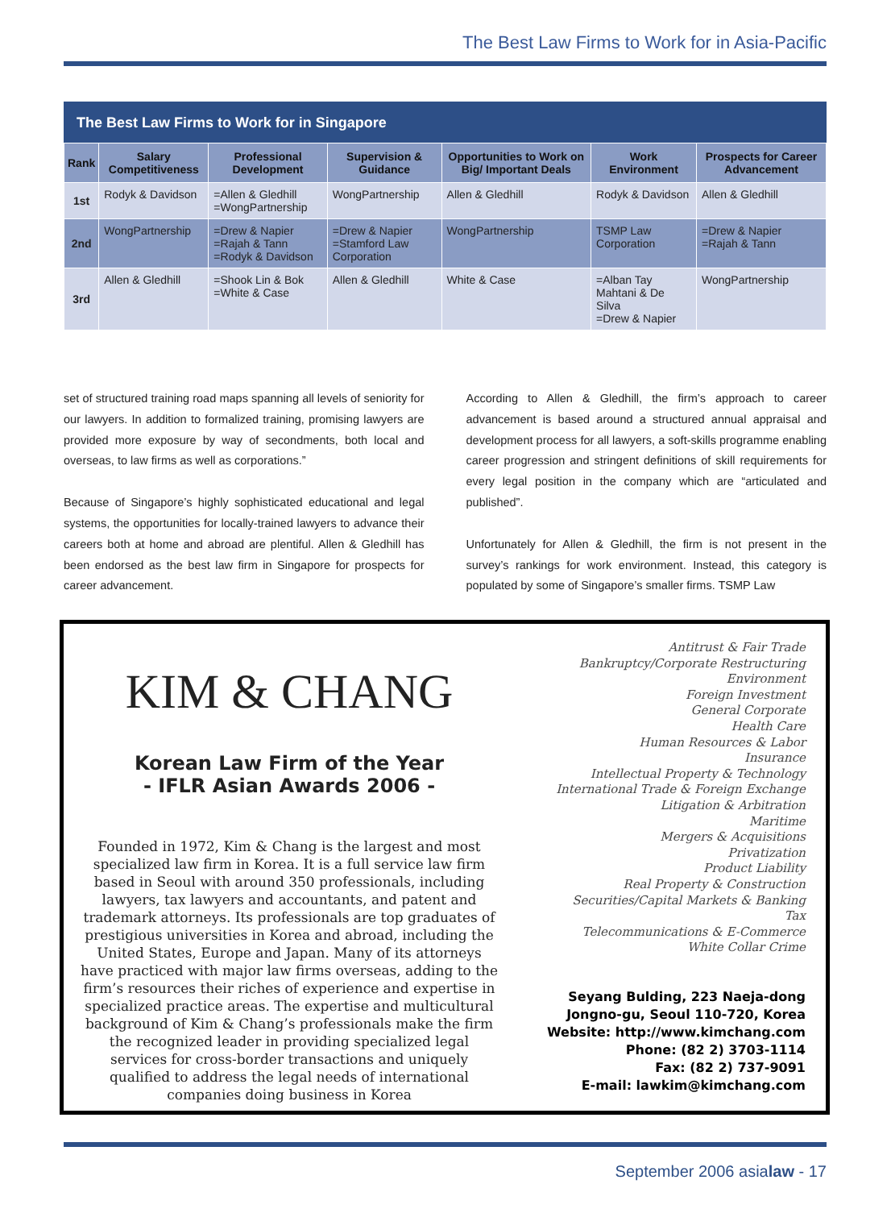The Best Law Firms to Work for in Asia-Pacific
The Best Law Firms to Work for in Singapore
| Rank | Salary Competitiveness | Professional Development | Supervision & Guidance | Opportunities to Work on Big/ Important Deals | Work Environment | Prospects for Career Advancement |
| --- | --- | --- | --- | --- | --- | --- |
| 1st | Rodyk & Davidson | =Allen & Gledhill =WongPartnership | WongPartnership | Allen & Gledhill | Rodyk & Davidson | Allen & Gledhill |
| 2nd | WongPartnership | =Drew & Napier =Rajah & Tann =Rodyk & Davidson | =Drew & Napier =Stamford Law Corporation | WongPartnership | TSMP Law Corporation | =Drew & Napier =Rajah & Tann |
| 3rd | Allen & Gledhill | =Shook Lin & Bok =White & Case | Allen & Gledhill | White & Case | =Alban Tay Mahtani & De Silva =Drew & Napier | WongPartnership |
set of structured training road maps spanning all levels of seniority for our lawyers. In addition to formalized training, promising lawyers are provided more exposure by way of secondments, both local and overseas, to law firms as well as corporations.”
Because of Singapore’s highly sophisticated educational and legal systems, the opportunities for locally-trained lawyers to advance their careers both at home and abroad are plentiful. Allen & Gledhill has been endorsed as the best law firm in Singapore for prospects for career advancement.
According to Allen & Gledhill, the firm’s approach to career advancement is based around a structured annual appraisal and development process for all lawyers, a soft-skills programme enabling career progression and stringent definitions of skill requirements for every legal position in the company which are “articulated and published”.
Unfortunately for Allen & Gledhill, the firm is not present in the survey’s rankings for work environment. Instead, this category is populated by some of Singapore’s smaller firms. TSMP Law
KIM & CHANG
Korean Law Firm of the Year
- IFLR Asian Awards 2006 -
Founded in 1972, Kim & Chang is the largest and most specialized law firm in Korea. It is a full service law firm based in Seoul with around 350 professionals, including lawyers, tax lawyers and accountants, and patent and trademark attorneys. Its professionals are top graduates of prestigious universities in Korea and abroad, including the United States, Europe and Japan. Many of its attorneys have practiced with major law firms overseas, adding to the firm’s resources their riches of experience and expertise in specialized practice areas. The expertise and multicultural background of Kim & Chang’s professionals make the firm the recognized leader in providing specialized legal services for cross-border transactions and uniquely qualified to address the legal needs of international companies doing business in Korea
Antitrust & Fair Trade
Bankruptcy/Corporate Restructuring
Environment
Foreign Investment
General Corporate
Health Care
Human Resources & Labor
Insurance
Intellectual Property & Technology
International Trade & Foreign Exchange
Litigation & Arbitration
Maritime
Mergers & Acquisitions
Privatization
Product Liability
Real Property & Construction
Securities/Capital Markets & Banking
Tax
Telecommunications & E-Commerce
White Collar Crime
Seyang Bulding, 223 Naeja-dong
Jongno-gu, Seoul 110-720, Korea
Website: http://www.kimchang.com
Phone: (82 2) 3703-1114
Fax: (82 2) 737-9091
E-mail: lawkim@kimchang.com
September 2006 asialaw - 17